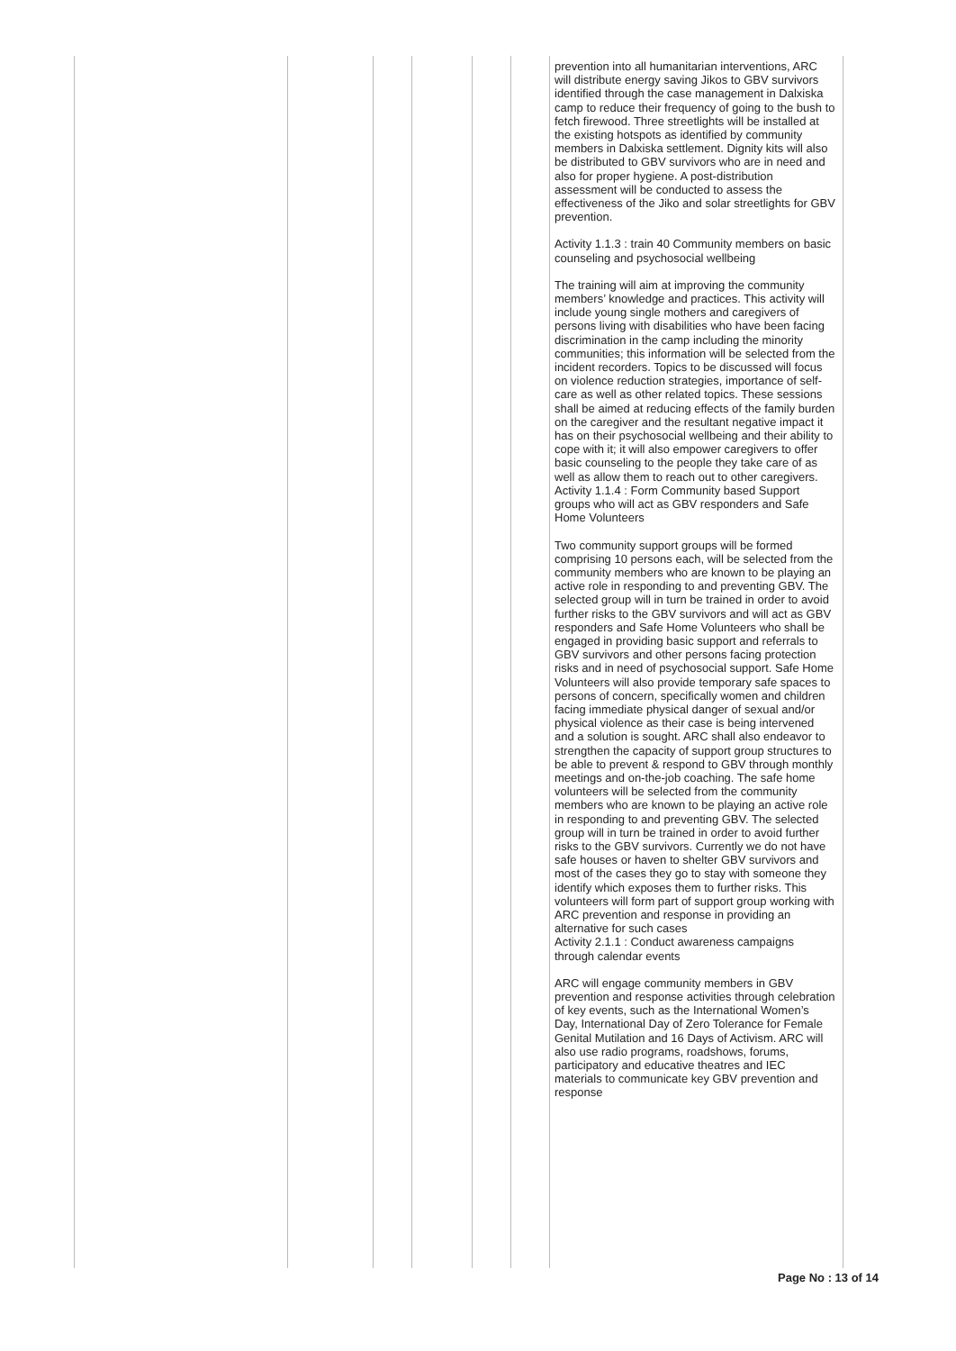| | | | | | | prevention into all humanitarian interventions, ARC will distribute energy saving Jikos to GBV survivors identified through the case management in Dalxiska camp to reduce their frequency of going to the bush to fetch firewood. Three streetlights will be installed at the existing hotspots as identified by community members in Dalxiska settlement. Dignity kits will also be distributed to GBV survivors who are in need and also for proper hygiene. A post-distribution assessment will be conducted to assess the effectiveness of the Jiko and solar streetlights for GBV prevention. Activity 1.1.3 : train 40 Community members on basic counseling and psychosocial wellbeing The training will aim at improving the community members’ knowledge and practices. This activity will include young single mothers and caregivers of persons living with disabilities who have been facing discrimination in the camp including the minority communities; this information will be selected from the incident recorders. Topics to be discussed will focus on violence reduction strategies, importance of self-care as well as other related topics. These sessions shall be aimed at reducing effects of the family burden on the caregiver and the resultant negative impact it has on their psychosocial wellbeing and their ability to cope with it; it will also empower caregivers to offer basic counseling to the people they take care of as well as allow them to reach out to other caregivers. Activity 1.1.4 : Form Community based Support groups who will act as GBV responders and Safe Home Volunteers Two community support groups will be formed comprising 10 persons each, will be selected from the community members who are known to be playing an active role in responding to and preventing GBV. The selected group will in turn be trained in order to avoid further risks to the GBV survivors and will act as GBV responders and Safe Home Volunteers who shall be engaged in providing basic support and referrals to GBV survivors and other persons facing protection risks and in need of psychosocial support. Safe Home Volunteers will also provide temporary safe spaces to persons of concern, specifically women and children facing immediate physical danger of sexual and/or physical violence as their case is being intervened and a solution is sought. ARC shall also endeavor to strengthen the capacity of support group structures to be able to prevent & respond to GBV through monthly meetings and on-the-job coaching. The safe home volunteers will be selected from the community members who are known to be playing an active role in responding to and preventing GBV. The selected group will in turn be trained in order to avoid further risks to the GBV survivors. Currently we do not have safe houses or haven to shelter GBV survivors and most of the cases they go to stay with someone they identify which exposes them to further risks. This volunteers will form part of support group working with ARC prevention and response in providing an alternative for such cases Activity 2.1.1 : Conduct awareness campaigns through calendar events ARC will engage community members in GBV prevention and response activities through celebration of key events, such as the International Women’s Day, International Day of Zero Tolerance for Female Genital Mutilation and 16 Days of Activism. ARC will also use radio programs, roadshows, forums, participatory and educative theatres and IEC materials to communicate key GBV prevention and response |
Page No : 13 of 14